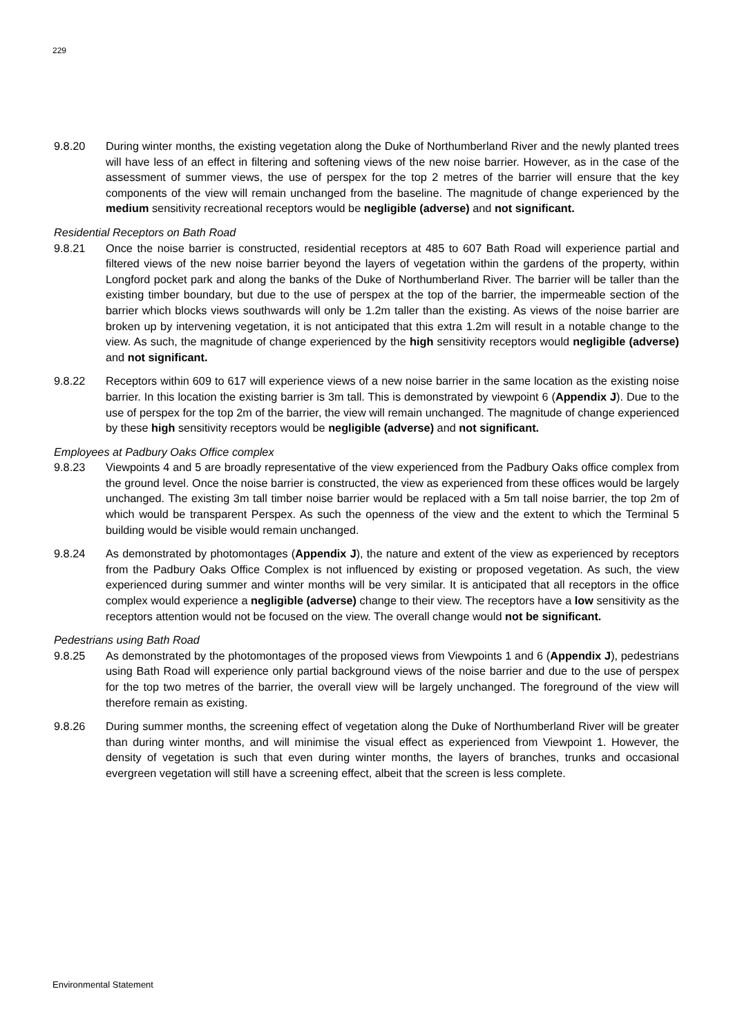229
9.8.20 During winter months, the existing vegetation along the Duke of Northumberland River and the newly planted trees will have less of an effect in filtering and softening views of the new noise barrier. However, as in the case of the assessment of summer views, the use of perspex for the top 2 metres of the barrier will ensure that the key components of the view will remain unchanged from the baseline. The magnitude of change experienced by the medium sensitivity recreational receptors would be negligible (adverse) and not significant.
Residential Receptors on Bath Road
9.8.21 Once the noise barrier is constructed, residential receptors at 485 to 607 Bath Road will experience partial and filtered views of the new noise barrier beyond the layers of vegetation within the gardens of the property, within Longford pocket park and along the banks of the Duke of Northumberland River. The barrier will be taller than the existing timber boundary, but due to the use of perspex at the top of the barrier, the impermeable section of the barrier which blocks views southwards will only be 1.2m taller than the existing. As views of the noise barrier are broken up by intervening vegetation, it is not anticipated that this extra 1.2m will result in a notable change to the view. As such, the magnitude of change experienced by the high sensitivity receptors would negligible (adverse) and not significant.
9.8.22 Receptors within 609 to 617 will experience views of a new noise barrier in the same location as the existing noise barrier. In this location the existing barrier is 3m tall. This is demonstrated by viewpoint 6 (Appendix J). Due to the use of perspex for the top 2m of the barrier, the view will remain unchanged. The magnitude of change experienced by these high sensitivity receptors would be negligible (adverse) and not significant.
Employees at Padbury Oaks Office complex
9.8.23 Viewpoints 4 and 5 are broadly representative of the view experienced from the Padbury Oaks office complex from the ground level. Once the noise barrier is constructed, the view as experienced from these offices would be largely unchanged. The existing 3m tall timber noise barrier would be replaced with a 5m tall noise barrier, the top 2m of which would be transparent Perspex. As such the openness of the view and the extent to which the Terminal 5 building would be visible would remain unchanged.
9.8.24 As demonstrated by photomontages (Appendix J), the nature and extent of the view as experienced by receptors from the Padbury Oaks Office Complex is not influenced by existing or proposed vegetation. As such, the view experienced during summer and winter months will be very similar. It is anticipated that all receptors in the office complex would experience a negligible (adverse) change to their view. The receptors have a low sensitivity as the receptors attention would not be focused on the view. The overall change would not be significant.
Pedestrians using Bath Road
9.8.25 As demonstrated by the photomontages of the proposed views from Viewpoints 1 and 6 (Appendix J), pedestrians using Bath Road will experience only partial background views of the noise barrier and due to the use of perspex for the top two metres of the barrier, the overall view will be largely unchanged. The foreground of the view will therefore remain as existing.
9.8.26 During summer months, the screening effect of vegetation along the Duke of Northumberland River will be greater than during winter months, and will minimise the visual effect as experienced from Viewpoint 1. However, the density of vegetation is such that even during winter months, the layers of branches, trunks and occasional evergreen vegetation will still have a screening effect, albeit that the screen is less complete.
Environmental Statement